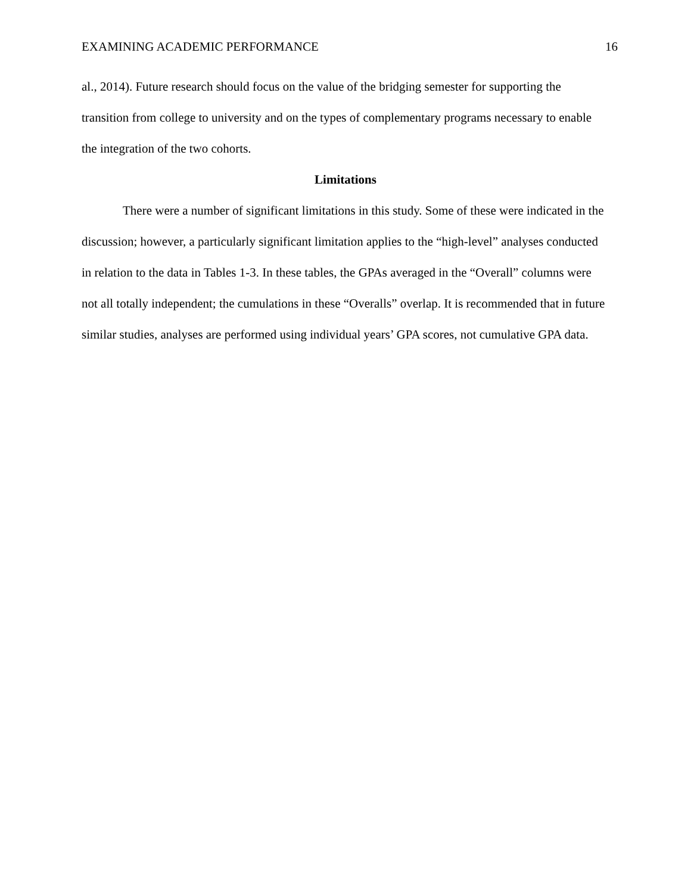EXAMINING ACADEMIC PERFORMANCE 16
al., 2014). Future research should focus on the value of the bridging semester for supporting the transition from college to university and on the types of complementary programs necessary to enable the integration of the two cohorts.
Limitations
There were a number of significant limitations in this study. Some of these were indicated in the discussion; however, a particularly significant limitation applies to the “high-level” analyses conducted in relation to the data in Tables 1-3. In these tables, the GPAs averaged in the “Overall” columns were not all totally independent; the cumulations in these “Overalls” overlap. It is recommended that in future similar studies, analyses are performed using individual years’ GPA scores, not cumulative GPA data.